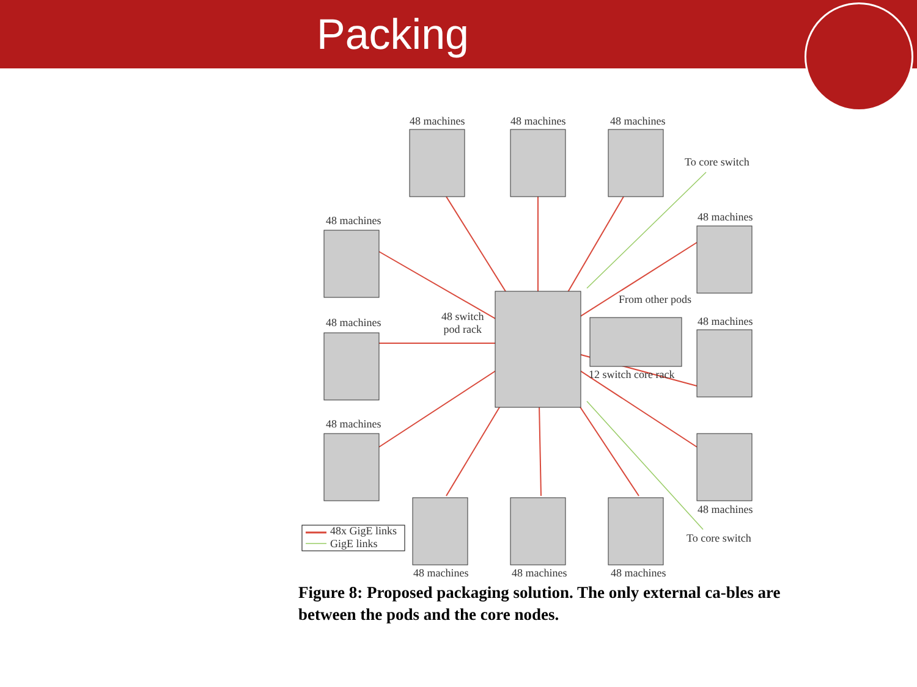Packing
48 machines 48 machines 48 machines
To core switch
48 machines 48 machines
From other pods
48 switch
pod rack
48 machines 48 machines
12 switch core rack
48 machines
48 machines
48x GigE links
GigE links
To core switch
48 machines 48 machines 48 machines
Figure 8: Proposed packaging solution. The only external ca-bles are between the pods and the core nodes.